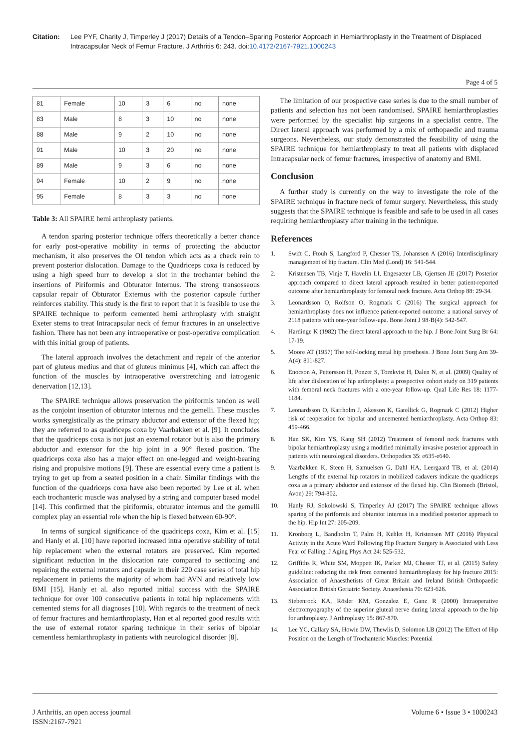Citation: Lee PYF, Charity J, Timperley J (2017) Details of a Tendon–Sparing Posterior Approach in Hemiarthroplasty in the Treatment of Displaced Intracapsular Neck of Femur Fracture. J Arthritis 6: 243. doi:10.4172/2167-7921.1000243
Page 4 of 5
| 81 | Female | 10 | 3 | 6 | no | none |
| 83 | Male | 8 | 3 | 10 | no | none |
| 88 | Male | 9 | 2 | 10 | no | none |
| 91 | Male | 10 | 3 | 20 | no | none |
| 89 | Male | 9 | 3 | 6 | no | none |
| 94 | Female | 10 | 2 | 9 | no | none |
| 95 | Female | 8 | 3 | 3 | no | none |
Table 3: All SPAIRE hemi arthroplasty patients.
A tendon sparing posterior technique offers theoretically a better chance for early post-operative mobility in terms of protecting the abductor mechanism, it also preserves the OI tendon which acts as a check rein to prevent posterior dislocation. Damage to the Quadriceps coxa is reduced by using a high speed burr to develop a slot in the trochanter behind the insertions of Piriformis and Obturator Internus. The strong transosseous capsular repair of Obturator Externus with the posterior capsule further reinforces stability. This study is the first to report that it is feasible to use the SPAIRE technique to perform cemented hemi arthroplasty with straight Exeter stems to treat Intracapsular neck of femur fractures in an unselective fashion. There has not been any intraoperative or post-operative complication with this initial group of patients.
The lateral approach involves the detachment and repair of the anterior part of gluteus medius and that of gluteus minimus [4], which can affect the function of the muscles by intraoperative overstretching and iatrogenic denervation [12,13].
The SPAIRE technique allows preservation the piriformis tendon as well as the conjoint insertion of obturator internus and the gemelli. These muscles works synergistically as the primary abductor and extensor of the flexed hip; they are referred to as quadriceps coxa by Vaarbakken et al. [9]. It concludes that the quadriceps coxa is not just an external rotator but is also the primary abductor and extensor for the hip joint in a 90° flexed position. The quadriceps coxa also has a major effect on one-legged and weight-bearing rising and propulsive motions [9]. These are essential every time a patient is trying to get up from a seated position in a chair. Similar findings with the function of the quadriceps coxa have also been reported by Lee et al. when each trochanteric muscle was analysed by a string and computer based model [14]. This confirmed that the piriformis, obturator internus and the gemelli complex play an essential role when the hip is flexed between 60-90°.
In terms of surgical significance of the quadriceps coxa, Kim et al. [15] and Hanly et al. [10] have reported increased intra operative stability of total hip replacement when the external rotators are preserved. Kim reported significant reduction in the dislocation rate compared to sectioning and repairing the external rotators and capsule in their 220 case series of total hip replacement in patients the majority of whom had AVN and relatively low BMI [15]. Hanly et al. also reported initial success with the SPAIRE technique for over 100 consecutive patients in total hip replacements with cemented stems for all diagnoses [10]. With regards to the treatment of neck of femur fractures and hemiarthroplasty, Han et al reported good results with the use of external rotator sparing technique in their series of bipolar cementless hemiarthroplasty in patients with neurological disorder [8].
The limitation of our prospective case series is due to the small number of patients and selection has not been randomised. SPAIRE hemiarthroplasties were performed by the specialist hip surgeons in a specialist centre. The Direct lateral approach was performed by a mix of orthopaedic and trauma surgeons. Nevertheless, our study demonstrated the feasibility of using the SPAIRE technique for hemiarthroplasty to treat all patients with displaced Intracapsular neck of femur fractures, irrespective of anatomy and BMI.
Conclusion
A further study is currently on the way to investigate the role of the SPAIRE technique in fracture neck of femur surgery. Nevertheless, this study suggests that the SPAIRE technique is feasible and safe to be used in all cases requiring hemiarthroplasty after training in the technique.
References
1. Swift C, Ftouh S, Langford P, Chesser TS, Johanssen A (2016) Interdisciplinary management of hip fracture. Clin Med (Lond) 16: 541-544.
2. Kristensen TB, Vinje T, Havelin LI, Engesaeter LB, Gjertsen JE (2017) Posterior approach compared to direct lateral approach resulted in better patient-reported outcome after hemiarthroplasty for femoral neck fracture. Acta Orthop 88: 29-34.
3. Leonardsson O, Rolfson O, Rogmark C (2016) The surgical approach for hemiarthroplasty does not influence patient-reported outcome: a national survey of 2118 patients with one-year follow-upa. Bone Joint J 98-B(4): 542-547.
4. Hardinge K (1982) The direct lateral approach to the hip. J Bone Joint Surg Br 64: 17-19.
5. Moore AT (1957) The self-locking metal hip prosthesis. J Bone Joint Surg Am 39-A(4): 811-827.
6. Enocson A, Pettersson H, Ponzer S, Tornkvist H, Dalen N, et al. (2009) Quality of life after dislocation of hip arthroplasty: a prospective cohort study on 319 patients with femoral neck fractures with a one-year follow-up. Qual Life Res 18: 1177-1184.
7. Leonardsson O, Karrholm J, Akesson K, Garellick G, Rogmark C (2012) Higher risk of reoperation for bipolar and uncemented hemiarthroplasty. Acta Orthop 83: 459-466.
8. Han SK, Kim YS, Kang SH (2012) Treatment of femoral neck fractures with bipolar hemiarthroplasty using a modified minimally invasive posterior approach in patients with neurological disorders. Orthopedics 35: e635-e640.
9. Vaarbakken K, Steen H, Samuelsen G, Dahl HA, Leergaard TB, et al. (2014) Lengths of the external hip rotators in mobilized cadavers indicate the quadriceps coxa as a primary abductor and extensor of the flexed hip. Clin Biomech (Bristol, Avon) 29: 794-802.
10. Hanly RJ, Sokolowski S, Timperley AJ (2017) The SPAIRE technique allows sparing of the piriformis and obturator internus in a modified posterior approach to the hip. Hip Int 27: 205-209.
11. Kronborg L, Bandholm T, Palm H, Kehlet H, Kristensen MT (2016) Physical Activity in the Acute Ward Following Hip Fracture Surgery is Associated with Less Fear of Falling. J Aging Phys Act 24: 525-532.
12. Griffiths R, White SM, Moppett IK, Parker MJ, Chesser TJ, et al. (2015) Safety guideline: reducing the risk from cemented hemiarthroplasty for hip fracture 2015: Association of Anaesthetists of Great Britain and Ireland British Orthopaedic Association British Geriatric Society. Anaesthesia 70: 623-626.
13. Siebenrock KA, Rösler KM, Gonzalez E, Ganz R (2000) Intraoperative electromyography of the superior gluteal nerve during lateral approach to the hip for arthroplasty. J Arthroplasty 15: 867-870.
14. Lee YC, Callary SA, Howie DW, Thewlis D, Solomon LB (2012) The Effect of Hip Position on the Length of Trochanteric Muscles: Potential
J Arthritis, an open access journal
ISSN:2167-7921
Volume 6 • Issue 3 • 1000243